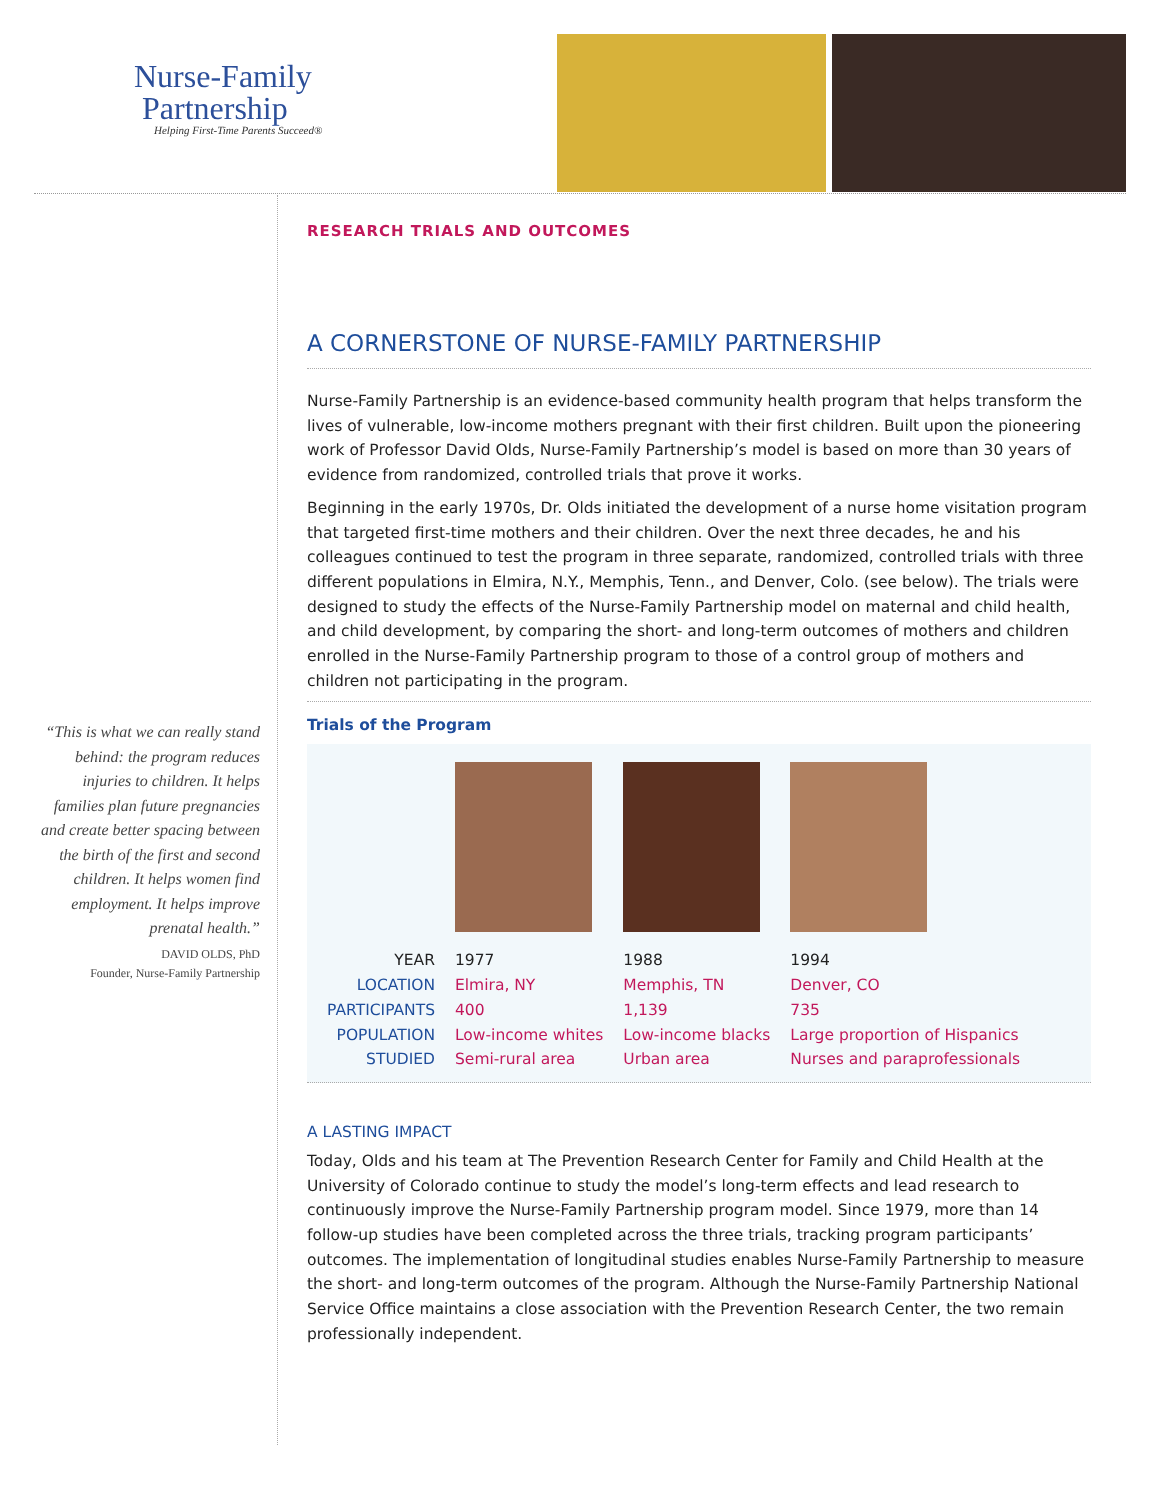Nurse-Family
Partnership
Helping First-Time Parents Succeed®
“This is what we can really stand behind: the program reduces injuries to children. It helps families plan future pregnancies and create better spacing between the birth of the first and second children. It helps women find employment. It helps improve prenatal health.”
DAVID OLDS, PhD
Founder, Nurse-Family Partnership
RESEARCH TRIALS AND OUTCOMES
A CORNERSTONE OF NURSE-FAMILY PARTNERSHIP
Nurse-Family Partnership is an evidence-based community health program that helps transform the lives of vulnerable, low-income mothers pregnant with their first children. Built upon the pioneering work of Professor David Olds, Nurse-Family Partnership’s model is based on more than 30 years of evidence from randomized, controlled trials that prove it works.
Beginning in the early 1970s, Dr. Olds initiated the development of a nurse home visitation program that targeted first-time mothers and their children. Over the next three decades, he and his colleagues continued to test the program in three separate, randomized, controlled trials with three different populations in Elmira, N.Y., Memphis, Tenn., and Denver, Colo. (see below). The trials were designed to study the effects of the Nurse-Family Partnership model on maternal and child health, and child development, by comparing the short- and long-term outcomes of mothers and children enrolled in the Nurse-Family Partnership program to those of a control group of mothers and children not participating in the program.
Trials of the Program
| YEAR | 1977 | 1988 | 1994 |
| LOCATION | Elmira, NY | Memphis, TN | Denver, CO |
| PARTICIPANTS | 400 | 1,139 | 735 |
| POPULATION STUDIED | Low-income whites Semi-rural area | Low-income blacks Urban area | Large proportion of Hispanics Nurses and paraprofessionals |
A LASTING IMPACT
Today, Olds and his team at The Prevention Research Center for Family and Child Health at the University of Colorado continue to study the model’s long-term effects and lead research to continuously improve the Nurse-Family Partnership program model. Since 1979, more than 14 follow-up studies have been completed across the three trials, tracking program participants’ outcomes. The implementation of longitudinal studies enables Nurse-Family Partnership to measure the short- and long-term outcomes of the program. Although the Nurse-Family Partnership National Service Office maintains a close association with the Prevention Research Center, the two remain professionally independent.